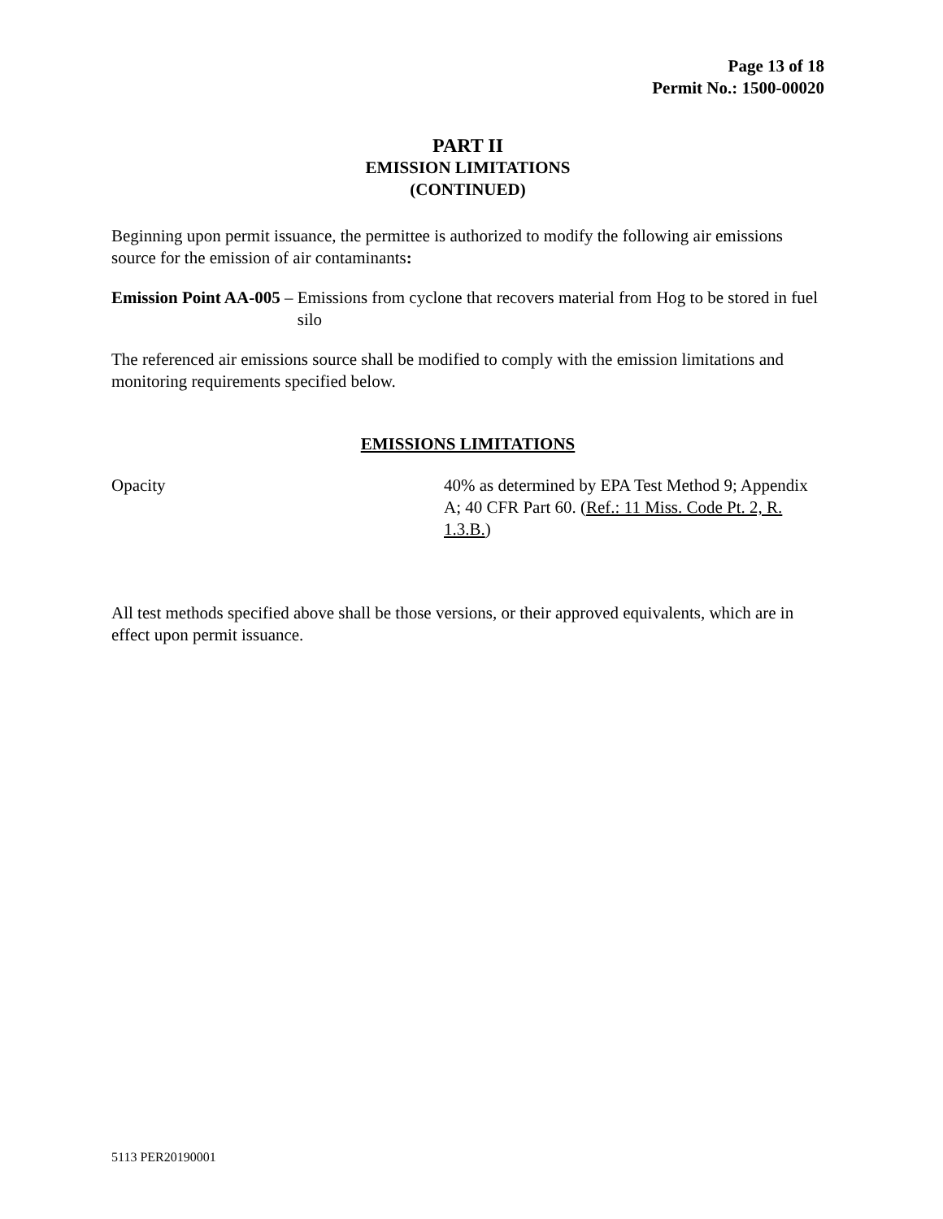Page 13 of 18
Permit No.: 1500-00020
PART II
EMISSION LIMITATIONS
(CONTINUED)
Beginning upon permit issuance, the permittee is authorized to modify the following air emissions source for the emission of air contaminants:
Emission Point AA-005 – Emissions from cyclone that recovers material from Hog to be stored in fuel silo
The referenced air emissions source shall be modified to comply with the emission limitations and monitoring requirements specified below.
EMISSIONS LIMITATIONS
Opacity 40% as determined by EPA Test Method 9; Appendix A; 40 CFR Part 60. (Ref.: 11 Miss. Code Pt. 2, R. 1.3.B.)
All test methods specified above shall be those versions, or their approved equivalents, which are in effect upon permit issuance.
5113 PER20190001